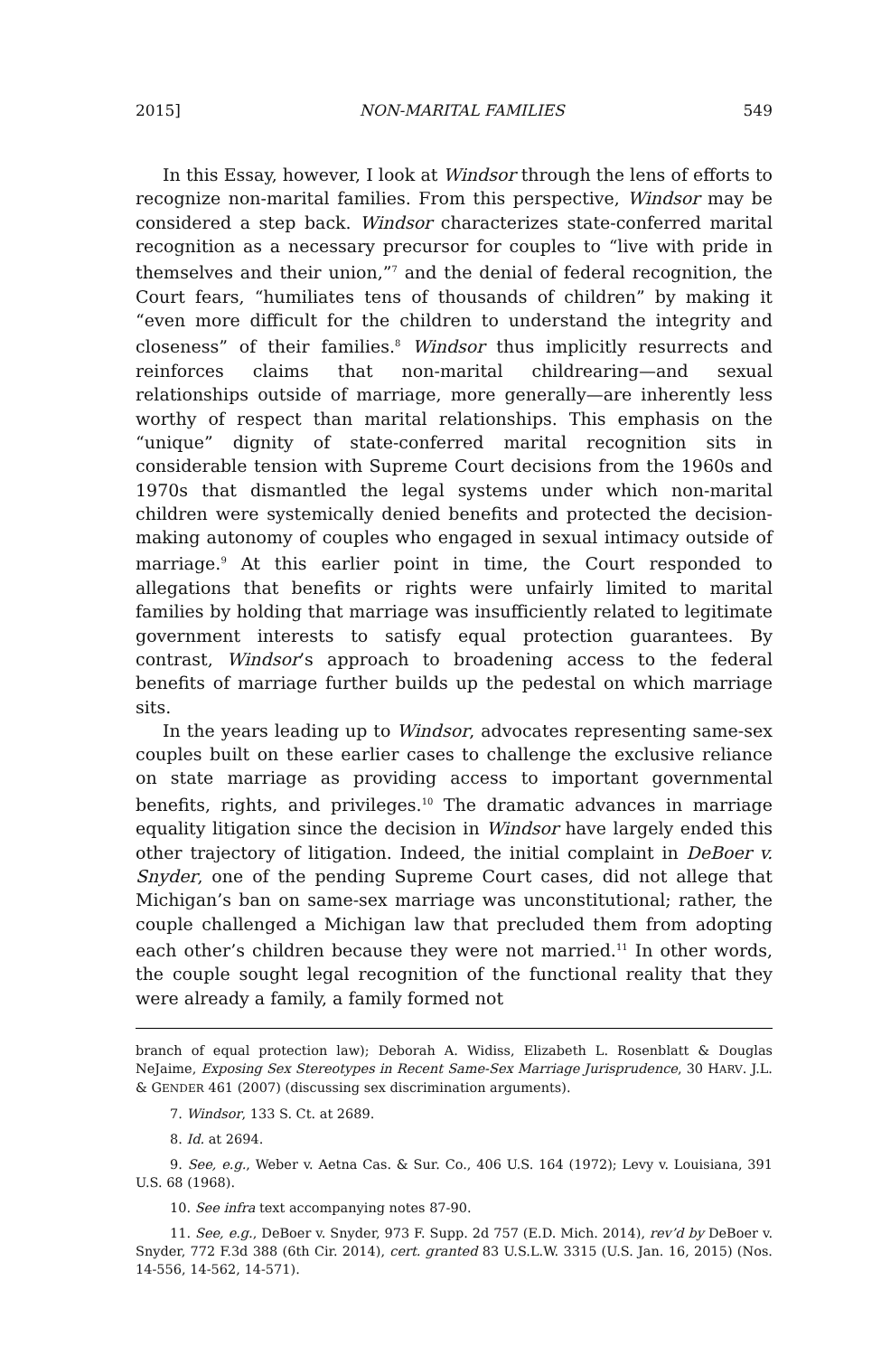2015] NON-MARITAL FAMILIES 549
In this Essay, however, I look at Windsor through the lens of efforts to recognize non-marital families. From this perspective, Windsor may be considered a step back. Windsor characterizes state-conferred marital recognition as a necessary precursor for couples to “live with pride in themselves and their union,”<sup>7</sup> and the denial of federal recognition, the Court fears, “humiliates tens of thousands of children” by making it “even more difficult for the children to understand the integrity and closeness” of their families.<sup>8</sup> Windsor thus implicitly resurrects and reinforces claims that non-marital childrearing—and sexual relationships outside of marriage, more generally—are inherently less worthy of respect than marital relationships. This emphasis on the “unique” dignity of state-conferred marital recognition sits in considerable tension with Supreme Court decisions from the 1960s and 1970s that dismantled the legal systems under which non-marital children were systemically denied benefits and protected the decision-making autonomy of couples who engaged in sexual intimacy outside of marriage.<sup>9</sup> At this earlier point in time, the Court responded to allegations that benefits or rights were unfairly limited to marital families by holding that marriage was insufficiently related to legitimate government interests to satisfy equal protection guarantees. By contrast, Windsor’s approach to broadening access to the federal benefits of marriage further builds up the pedestal on which marriage sits.
In the years leading up to Windsor, advocates representing same-sex couples built on these earlier cases to challenge the exclusive reliance on state marriage as providing access to important governmental benefits, rights, and privileges.<sup>10</sup> The dramatic advances in marriage equality litigation since the decision in Windsor have largely ended this other trajectory of litigation. Indeed, the initial complaint in DeBoer v. Snyder, one of the pending Supreme Court cases, did not allege that Michigan’s ban on same-sex marriage was unconstitutional; rather, the couple challenged a Michigan law that precluded them from adopting each other’s children because they were not married.<sup>11</sup> In other words, the couple sought legal recognition of the functional reality that they were already a family, a family formed not
branch of equal protection law); Deborah A. Widiss, Elizabeth L. Rosenblatt & Douglas NeJaime, Exposing Sex Stereotypes in Recent Same-Sex Marriage Jurisprudence, 30 HARV. J.L. & GENDER 461 (2007) (discussing sex discrimination arguments).
7. Windsor, 133 S. Ct. at 2689.
8. Id. at 2694.
9. See, e.g., Weber v. Aetna Cas. & Sur. Co., 406 U.S. 164 (1972); Levy v. Louisiana, 391 U.S. 68 (1968).
10. See infra text accompanying notes 87-90.
11. See, e.g., DeBoer v. Snyder, 973 F. Supp. 2d 757 (E.D. Mich. 2014), rev’d by DeBoer v. Snyder, 772 F.3d 388 (6th Cir. 2014), cert. granted 83 U.S.L.W. 3315 (U.S. Jan. 16, 2015) (Nos. 14-556, 14-562, 14-571).